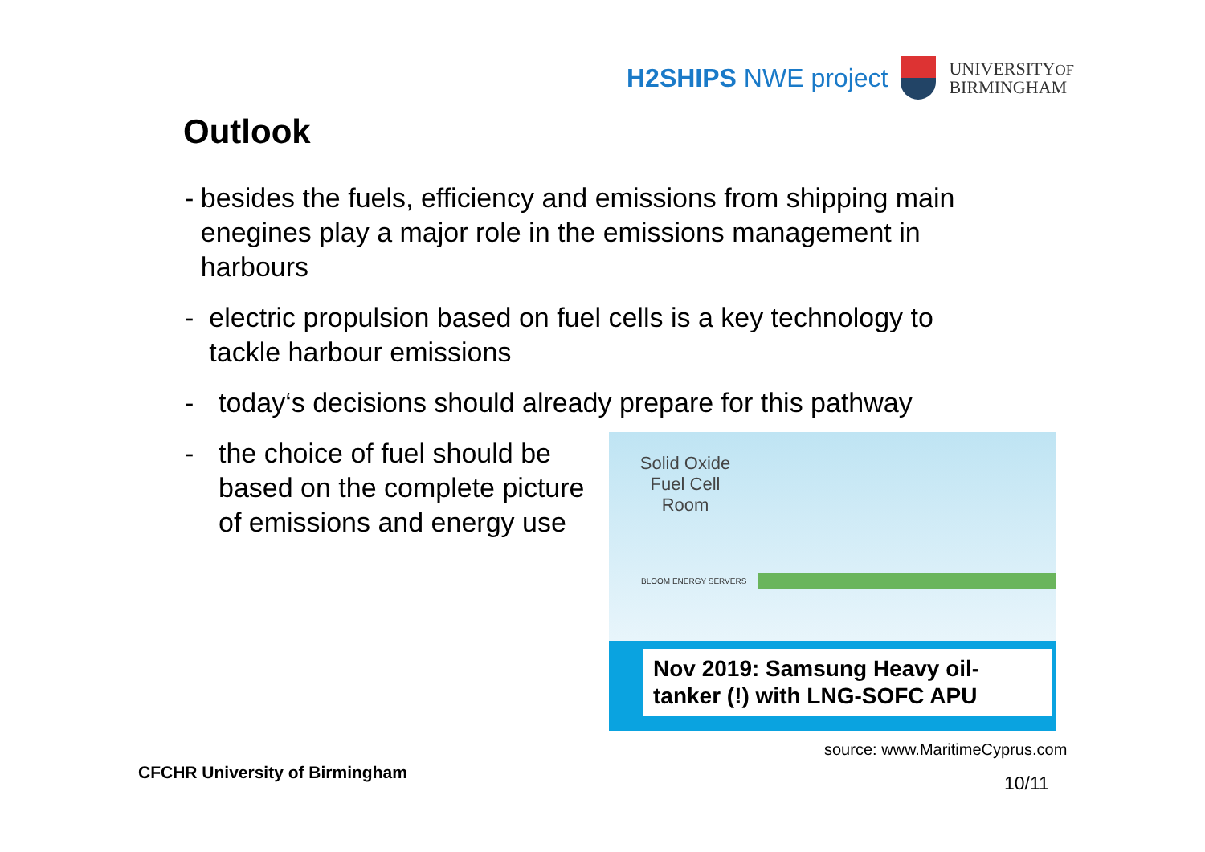H2SHIPS NWE project
UNIVERSITYOF
BIRMINGHAM
Outlook
- besides the fuels, efficiency and emissions from shipping main enegines play a major role in the emissions management in harbours
- electric propulsion based on fuel cells is a key technology to tackle harbour emissions
- today‘s decisions should already prepare for this pathway
- the choice of fuel should be based on the complete picture of emissions and energy use
Solid Oxide Fuel Cell Room
BLOOM ENERGY SERVERS
Nov 2019: Samsung Heavy oil-tanker (!) with LNG-SOFC APU
source: www.MaritimeCyprus.com
CFCHR University of Birmingham 10/11